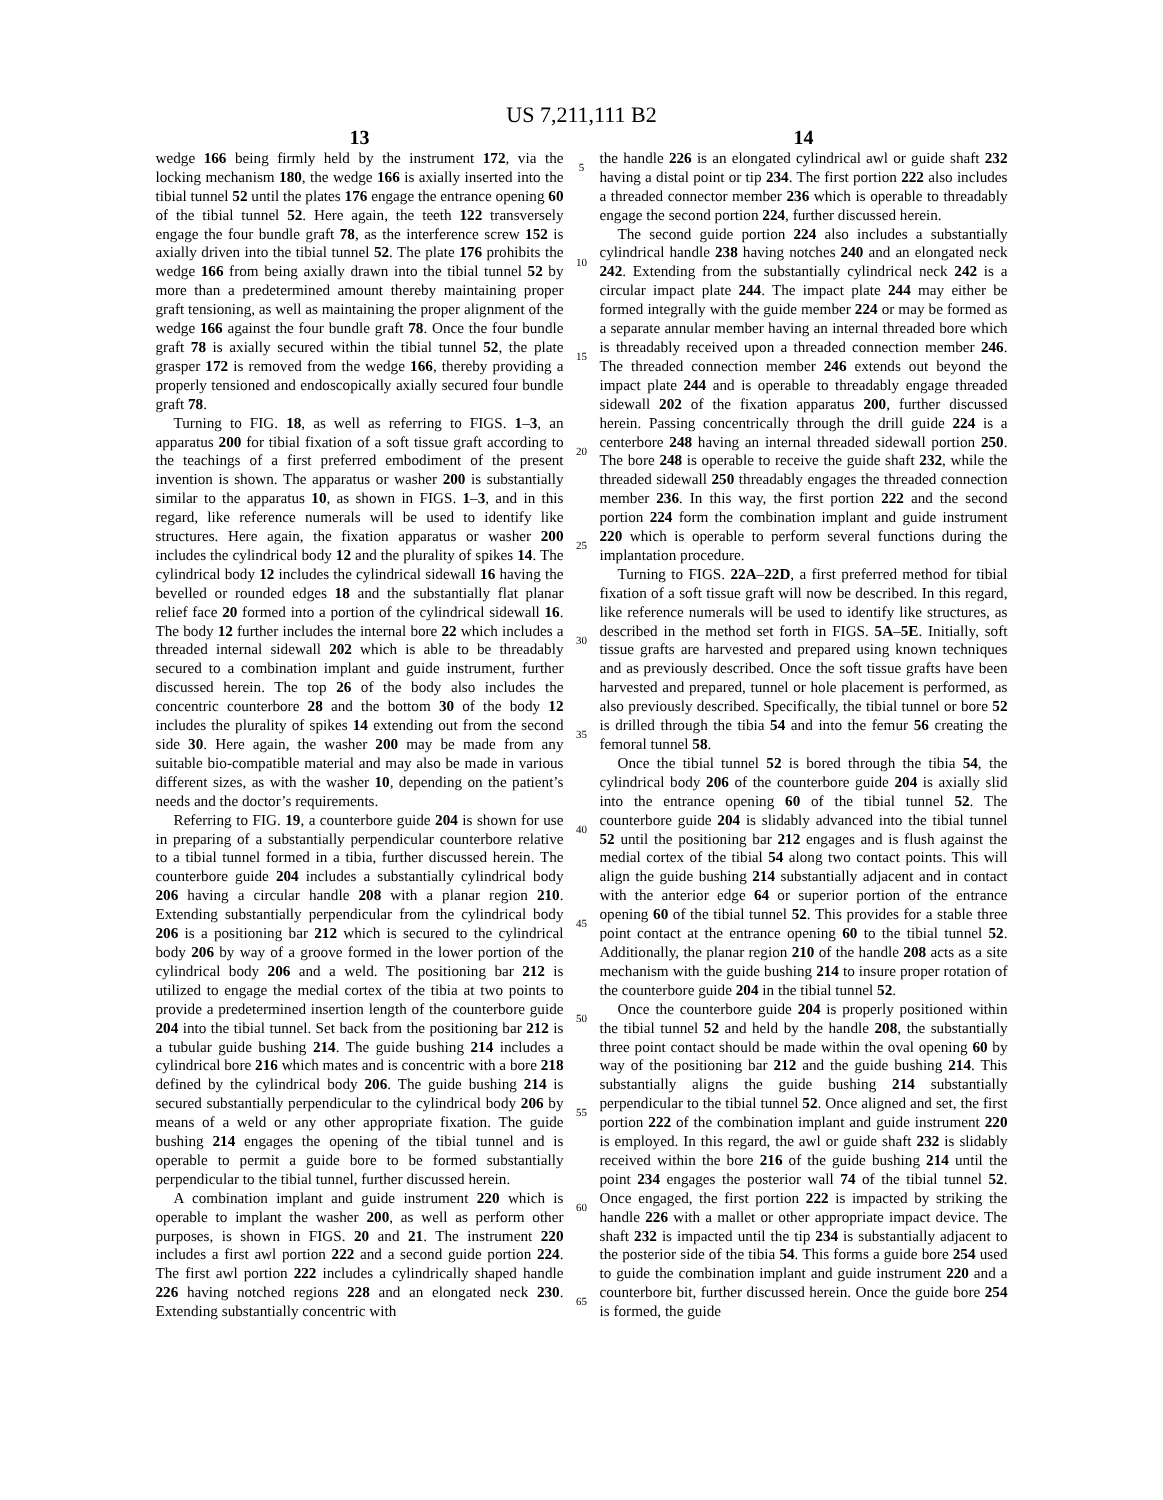US 7,211,111 B2
13
wedge 166 being firmly held by the instrument 172, via the locking mechanism 180, the wedge 166 is axially inserted into the tibial tunnel 52 until the plates 176 engage the entrance opening 60 of the tibial tunnel 52. Here again, the teeth 122 transversely engage the four bundle graft 78, as the interference screw 152 is axially driven into the tibial tunnel 52. The plate 176 prohibits the wedge 166 from being axially drawn into the tibial tunnel 52 by more than a predetermined amount thereby maintaining proper graft tensioning, as well as maintaining the proper alignment of the wedge 166 against the four bundle graft 78. Once the four bundle graft 78 is axially secured within the tibial tunnel 52, the plate grasper 172 is removed from the wedge 166, thereby providing a properly tensioned and endoscopically axially secured four bundle graft 78.
Turning to FIG. 18, as well as referring to FIGS. 1–3, an apparatus 200 for tibial fixation of a soft tissue graft according to the teachings of a first preferred embodiment of the present invention is shown. The apparatus or washer 200 is substantially similar to the apparatus 10, as shown in FIGS. 1–3, and in this regard, like reference numerals will be used to identify like structures. Here again, the fixation apparatus or washer 200 includes the cylindrical body 12 and the plurality of spikes 14. The cylindrical body 12 includes the cylindrical sidewall 16 having the bevelled or rounded edges 18 and the substantially flat planar relief face 20 formed into a portion of the cylindrical sidewall 16. The body 12 further includes the internal bore 22 which includes a threaded internal sidewall 202 which is able to be threadably secured to a combination implant and guide instrument, further discussed herein. The top 26 of the body also includes the concentric counterbore 28 and the bottom 30 of the body 12 includes the plurality of spikes 14 extending out from the second side 30. Here again, the washer 200 may be made from any suitable bio-compatible material and may also be made in various different sizes, as with the washer 10, depending on the patient’s needs and the doctor’s requirements.
Referring to FIG. 19, a counterbore guide 204 is shown for use in preparing of a substantially perpendicular counterbore relative to a tibial tunnel formed in a tibia, further discussed herein. The counterbore guide 204 includes a substantially cylindrical body 206 having a circular handle 208 with a planar region 210. Extending substantially perpendicular from the cylindrical body 206 is a positioning bar 212 which is secured to the cylindrical body 206 by way of a groove formed in the lower portion of the cylindrical body 206 and a weld. The positioning bar 212 is utilized to engage the medial cortex of the tibia at two points to provide a predetermined insertion length of the counterbore guide 204 into the tibial tunnel. Set back from the positioning bar 212 is a tubular guide bushing 214. The guide bushing 214 includes a cylindrical bore 216 which mates and is concentric with a bore 218 defined by the cylindrical body 206. The guide bushing 214 is secured substantially perpendicular to the cylindrical body 206 by means of a weld or any other appropriate fixation. The guide bushing 214 engages the opening of the tibial tunnel and is operable to permit a guide bore to be formed substantially perpendicular to the tibial tunnel, further discussed herein.
A combination implant and guide instrument 220 which is operable to implant the washer 200, as well as perform other purposes, is shown in FIGS. 20 and 21. The instrument 220 includes a first awl portion 222 and a second guide portion 224. The first awl portion 222 includes a cylindrically shaped handle 226 having notched regions 228 and an elongated neck 230. Extending substantially concentric with
5
10
15
20
25
30
35
40
45
50
55
60
65
14
the handle 226 is an elongated cylindrical awl or guide shaft 232 having a distal point or tip 234. The first portion 222 also includes a threaded connector member 236 which is operable to threadably engage the second portion 224, further discussed herein.
The second guide portion 224 also includes a substantially cylindrical handle 238 having notches 240 and an elongated neck 242. Extending from the substantially cylindrical neck 242 is a circular impact plate 244. The impact plate 244 may either be formed integrally with the guide member 224 or may be formed as a separate annular member having an internal threaded bore which is threadably received upon a threaded connection member 246. The threaded connection member 246 extends out beyond the impact plate 244 and is operable to threadably engage threaded sidewall 202 of the fixation apparatus 200, further discussed herein. Passing concentrically through the drill guide 224 is a centerbore 248 having an internal threaded sidewall portion 250. The bore 248 is operable to receive the guide shaft 232, while the threaded sidewall 250 threadably engages the threaded connection member 236. In this way, the first portion 222 and the second portion 224 form the combination implant and guide instrument 220 which is operable to perform several functions during the implantation procedure.
Turning to FIGS. 22A–22D, a first preferred method for tibial fixation of a soft tissue graft will now be described. In this regard, like reference numerals will be used to identify like structures, as described in the method set forth in FIGS. 5A–5E. Initially, soft tissue grafts are harvested and prepared using known techniques and as previously described. Once the soft tissue grafts have been harvested and prepared, tunnel or hole placement is performed, as also previously described. Specifically, the tibial tunnel or bore 52 is drilled through the tibia 54 and into the femur 56 creating the femoral tunnel 58.
Once the tibial tunnel 52 is bored through the tibia 54, the cylindrical body 206 of the counterbore guide 204 is axially slid into the entrance opening 60 of the tibial tunnel 52. The counterbore guide 204 is slidably advanced into the tibial tunnel 52 until the positioning bar 212 engages and is flush against the medial cortex of the tibial 54 along two contact points. This will align the guide bushing 214 substantially adjacent and in contact with the anterior edge 64 or superior portion of the entrance opening 60 of the tibial tunnel 52. This provides for a stable three point contact at the entrance opening 60 to the tibial tunnel 52. Additionally, the planar region 210 of the handle 208 acts as a site mechanism with the guide bushing 214 to insure proper rotation of the counterbore guide 204 in the tibial tunnel 52.
Once the counterbore guide 204 is properly positioned within the tibial tunnel 52 and held by the handle 208, the substantially three point contact should be made within the oval opening 60 by way of the positioning bar 212 and the guide bushing 214. This substantially aligns the guide bushing 214 substantially perpendicular to the tibial tunnel 52. Once aligned and set, the first portion 222 of the combination implant and guide instrument 220 is employed. In this regard, the awl or guide shaft 232 is slidably received within the bore 216 of the guide bushing 214 until the point 234 engages the posterior wall 74 of the tibial tunnel 52. Once engaged, the first portion 222 is impacted by striking the handle 226 with a mallet or other appropriate impact device. The shaft 232 is impacted until the tip 234 is substantially adjacent to the posterior side of the tibia 54. This forms a guide bore 254 used to guide the combination implant and guide instrument 220 and a counterbore bit, further discussed herein. Once the guide bore 254 is formed, the guide